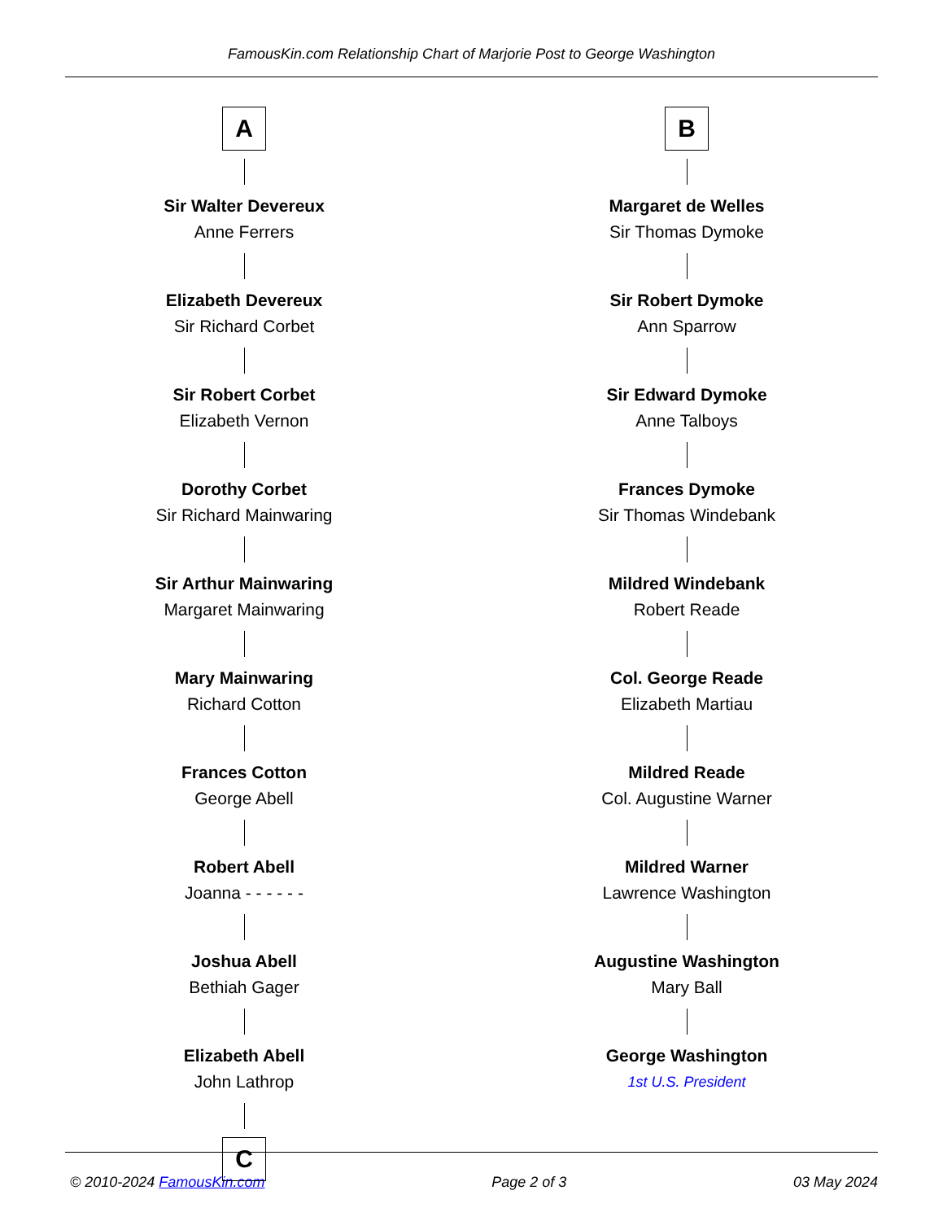FamousKin.com Relationship Chart of Marjorie Post to George Washington
A
Sir Walter Devereux
Anne Ferrers
Elizabeth Devereux
Sir Richard Corbet
Sir Robert Corbet
Elizabeth Vernon
Dorothy Corbet
Sir Richard Mainwaring
Sir Arthur Mainwaring
Margaret Mainwaring
Mary Mainwaring
Richard Cotton
Frances Cotton
George Abell
Robert Abell
Joanna - - - - - -
Joshua Abell
Bethiah Gager
Elizabeth Abell
John Lathrop
C
B
Margaret de Welles
Sir Thomas Dymoke
Sir Robert Dymoke
Ann Sparrow
Sir Edward Dymoke
Anne Talboys
Frances Dymoke
Sir Thomas Windebank
Mildred Windebank
Robert Reade
Col. George Reade
Elizabeth Martiau
Mildred Reade
Col. Augustine Warner
Mildred Warner
Lawrence Washington
Augustine Washington
Mary Ball
George Washington
1st U.S. President
© 2010-2024 FamousKin.com Page 2 of 3 03 May 2024